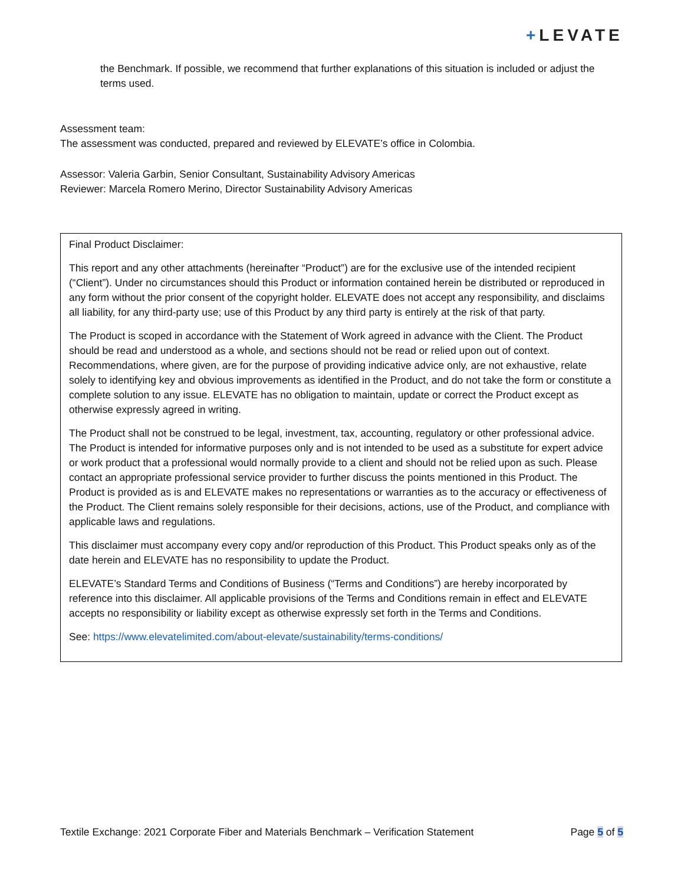+LEVATE
the Benchmark. If possible, we recommend that further explanations of this situation is included or adjust the terms used.
Assessment team:
The assessment was conducted, prepared and reviewed by ELEVATE’s office in Colombia.
Assessor: Valeria Garbin, Senior Consultant, Sustainability Advisory Americas
Reviewer: Marcela Romero Merino, Director Sustainability Advisory Americas
Final Product Disclaimer:
This report and any other attachments (hereinafter “Product”) are for the exclusive use of the intended recipient (“Client”). Under no circumstances should this Product or information contained herein be distributed or reproduced in any form without the prior consent of the copyright holder. ELEVATE does not accept any responsibility, and disclaims all liability, for any third-party use; use of this Product by any third party is entirely at the risk of that party.
The Product is scoped in accordance with the Statement of Work agreed in advance with the Client. The Product should be read and understood as a whole, and sections should not be read or relied upon out of context. Recommendations, where given, are for the purpose of providing indicative advice only, are not exhaustive, relate solely to identifying key and obvious improvements as identified in the Product, and do not take the form or constitute a complete solution to any issue. ELEVATE has no obligation to maintain, update or correct the Product except as otherwise expressly agreed in writing.
The Product shall not be construed to be legal, investment, tax, accounting, regulatory or other professional advice. The Product is intended for informative purposes only and is not intended to be used as a substitute for expert advice or work product that a professional would normally provide to a client and should not be relied upon as such. Please contact an appropriate professional service provider to further discuss the points mentioned in this Product. The Product is provided as is and ELEVATE makes no representations or warranties as to the accuracy or effectiveness of the Product. The Client remains solely responsible for their decisions, actions, use of the Product, and compliance with applicable laws and regulations.
This disclaimer must accompany every copy and/or reproduction of this Product. This Product speaks only as of the date herein and ELEVATE has no responsibility to update the Product.
ELEVATE’s Standard Terms and Conditions of Business (“Terms and Conditions”) are hereby incorporated by reference into this disclaimer. All applicable provisions of the Terms and Conditions remain in effect and ELEVATE accepts no responsibility or liability except as otherwise expressly set forth in the Terms and Conditions.
See: https://www.elevatelimited.com/about-elevate/sustainability/terms-conditions/
Textile Exchange: 2021 Corporate Fiber and Materials Benchmark – Verification Statement Page 5 of 5